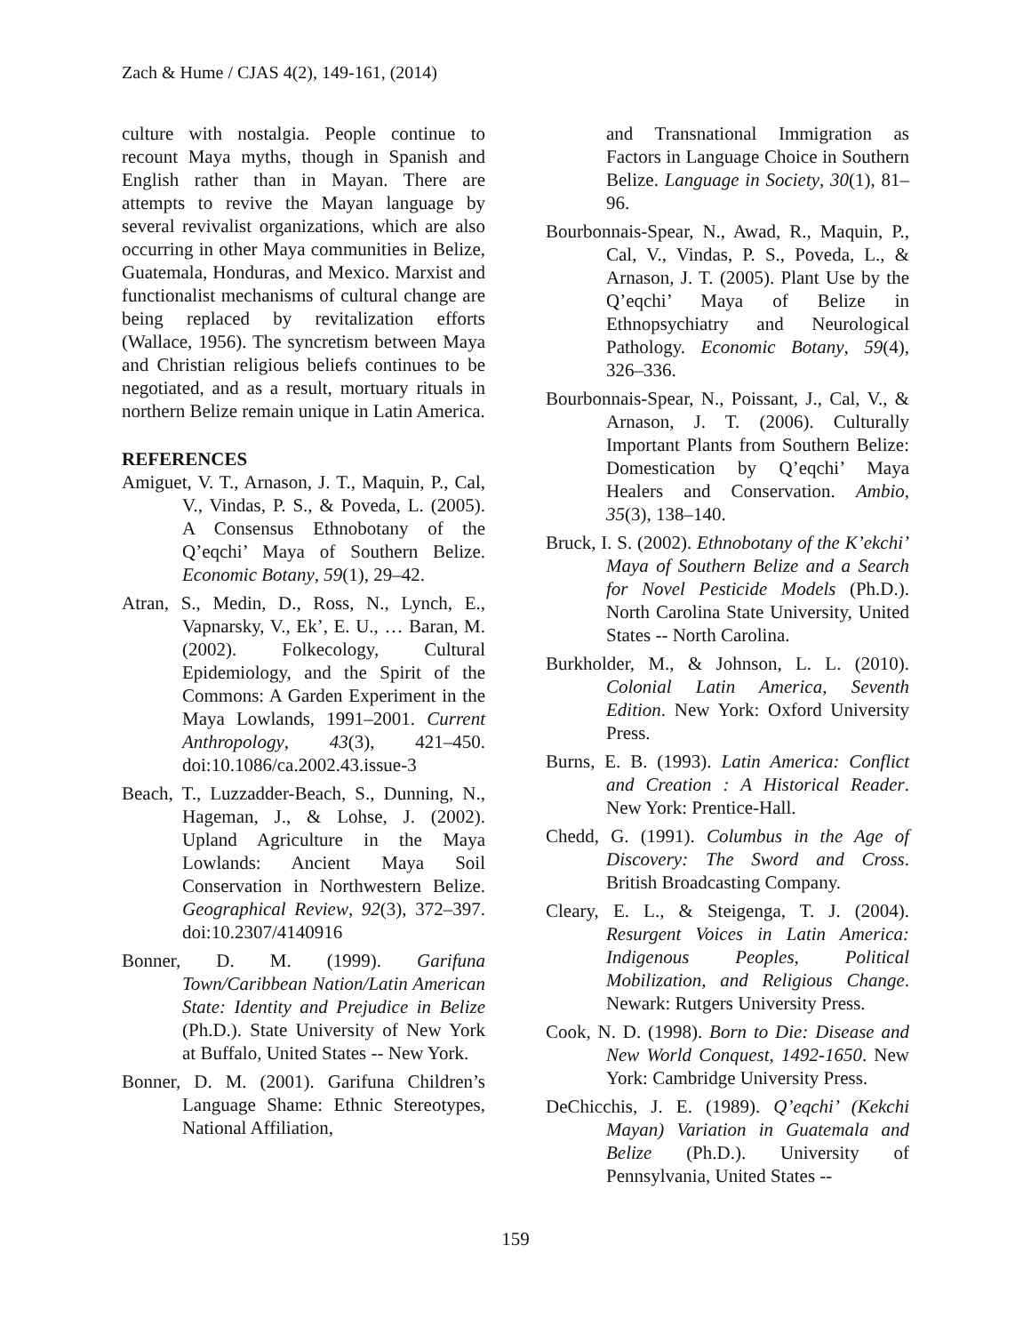Zach & Hume / CJAS 4(2), 149-161, (2014)
culture with nostalgia. People continue to recount Maya myths, though in Spanish and English rather than in Mayan. There are attempts to revive the Mayan language by several revivalist organizations, which are also occurring in other Maya communities in Belize, Guatemala, Honduras, and Mexico. Marxist and functionalist mechanisms of cultural change are being replaced by revitalization efforts (Wallace, 1956). The syncretism between Maya and Christian religious beliefs continues to be negotiated, and as a result, mortuary rituals in northern Belize remain unique in Latin America.
REFERENCES
Amiguet, V. T., Arnason, J. T., Maquin, P., Cal, V., Vindas, P. S., & Poveda, L. (2005). A Consensus Ethnobotany of the Q’eqchi’ Maya of Southern Belize. Economic Botany, 59(1), 29–42.
Atran, S., Medin, D., Ross, N., Lynch, E., Vapnarsky, V., Ek’, E. U., … Baran, M. (2002). Folkecology, Cultural Epidemiology, and the Spirit of the Commons: A Garden Experiment in the Maya Lowlands, 1991–2001. Current Anthropology, 43(3), 421–450. doi:10.1086/ca.2002.43.issue-3
Beach, T., Luzzadder-Beach, S., Dunning, N., Hageman, J., & Lohse, J. (2002). Upland Agriculture in the Maya Lowlands: Ancient Maya Soil Conservation in Northwestern Belize. Geographical Review, 92(3), 372–397. doi:10.2307/4140916
Bonner, D. M. (1999). Garifuna Town/Caribbean Nation/Latin American State: Identity and Prejudice in Belize (Ph.D.). State University of New York at Buffalo, United States -- New York.
Bonner, D. M. (2001). Garifuna Children’s Language Shame: Ethnic Stereotypes, National Affiliation,
and Transnational Immigration as Factors in Language Choice in Southern Belize. Language in Society, 30(1), 81–96.
Bourbonnais-Spear, N., Awad, R., Maquin, P., Cal, V., Vindas, P. S., Poveda, L., & Arnason, J. T. (2005). Plant Use by the Q’eqchi’ Maya of Belize in Ethnopsychiatry and Neurological Pathology. Economic Botany, 59(4), 326–336.
Bourbonnais-Spear, N., Poissant, J., Cal, V., & Arnason, J. T. (2006). Culturally Important Plants from Southern Belize: Domestication by Q’eqchi’ Maya Healers and Conservation. Ambio, 35(3), 138–140.
Bruck, I. S. (2002). Ethnobotany of the K’ekchi’ Maya of Southern Belize and a Search for Novel Pesticide Models (Ph.D.). North Carolina State University, United States -- North Carolina.
Burkholder, M., & Johnson, L. L. (2010). Colonial Latin America, Seventh Edition. New York: Oxford University Press.
Burns, E. B. (1993). Latin America: Conflict and Creation : A Historical Reader. New York: Prentice-Hall.
Chedd, G. (1991). Columbus in the Age of Discovery: The Sword and Cross. British Broadcasting Company.
Cleary, E. L., & Steigenga, T. J. (2004). Resurgent Voices in Latin America: Indigenous Peoples, Political Mobilization, and Religious Change. Newark: Rutgers University Press.
Cook, N. D. (1998). Born to Die: Disease and New World Conquest, 1492-1650. New York: Cambridge University Press.
DeChicchis, J. E. (1989). Q’eqchi’ (Kekchi Mayan) Variation in Guatemala and Belize (Ph.D.). University of Pennsylvania, United States --
159